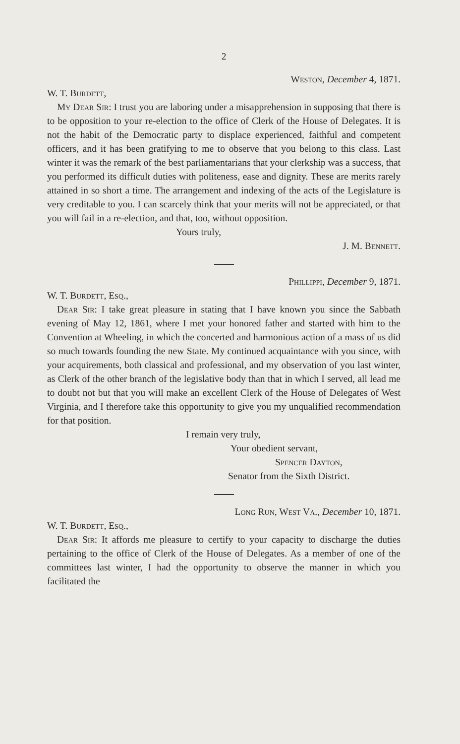2
Weston, December 4, 1871.
W. T. Burdett,
My Dear Sir: I trust you are laboring under a misapprehension in supposing that there is to be opposition to your re-election to the office of Clerk of the House of Delegates. It is not the habit of the Democratic party to displace experienced, faithful and competent officers, and it has been gratifying to me to observe that you belong to this class. Last winter it was the remark of the best parliamentarians that your clerkship was a success, that you performed its difficult duties with politeness, ease and dignity. These are merits rarely attained in so short a time. The arrangement and indexing of the acts of the Legislature is very creditable to you. I can scarcely think that your merits will not be appreciated, or that you will fail in a re-election, and that, too, without opposition.
Yours truly,
J. M. Bennett.
Phillippi, December 9, 1871.
W. T. Burdett, Esq.,
Dear Sir: I take great pleasure in stating that I have known you since the Sabbath evening of May 12, 1861, where I met your honored father and started with him to the Convention at Wheeling, in which the concerted and harmonious action of a mass of us did so much towards founding the new State. My continued acquaintance with you since, with your acquirements, both classical and professional, and my observation of you last winter, as Clerk of the other branch of the legislative body than that in which I served, all lead me to doubt not but that you will make an excellent Clerk of the House of Delegates of West Virginia, and I therefore take this opportunity to give you my unqualified recommendation for that position.
I remain very truly,
Your obedient servant,
Spencer Dayton,
Senator from the Sixth District.
Long Run, West Va., December 10, 1871.
W. T. Burdett, Esq.,
Dear Sir: It affords me pleasure to certify to your capacity to discharge the duties pertaining to the office of Clerk of the House of Delegates. As a member of one of the committees last winter, I had the opportunity to observe the manner in which you facilitated the